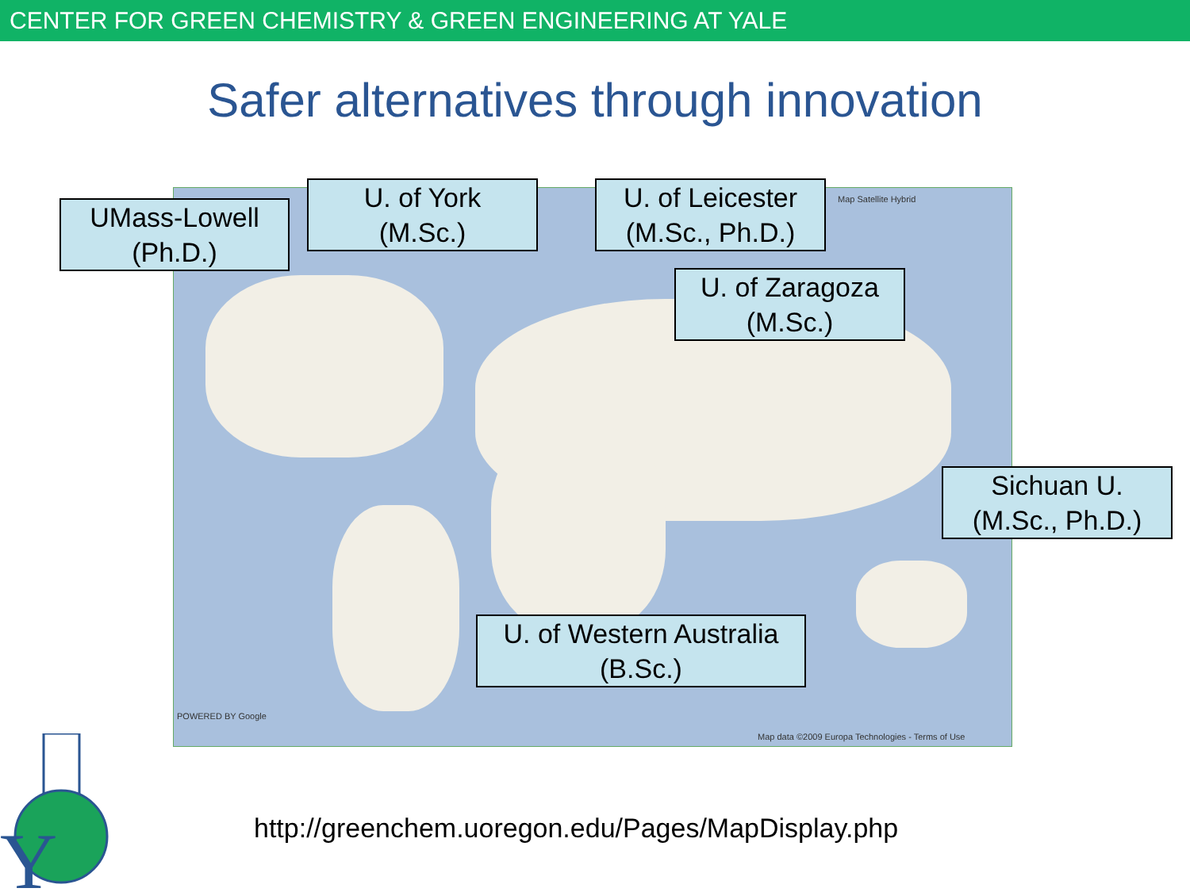CENTER FOR GREEN CHEMISTRY & GREEN ENGINEERING AT YALE
Safer alternatives through innovation
Map Satellite Hybrid
POWERED BY Google
Map data ©2009 Europa Technologies - Terms of Use
UMass-Lowell
(Ph.D.)
U. of York
(M.Sc.)
U. of Leicester
(M.Sc., Ph.D.)
U. of Zaragoza
(M.Sc.)
Sichuan U.
(M.Sc., Ph.D.)
U. of Western Australia
(B.Sc.)
http://greenchem.uoregon.edu/Pages/MapDisplay.php
Y